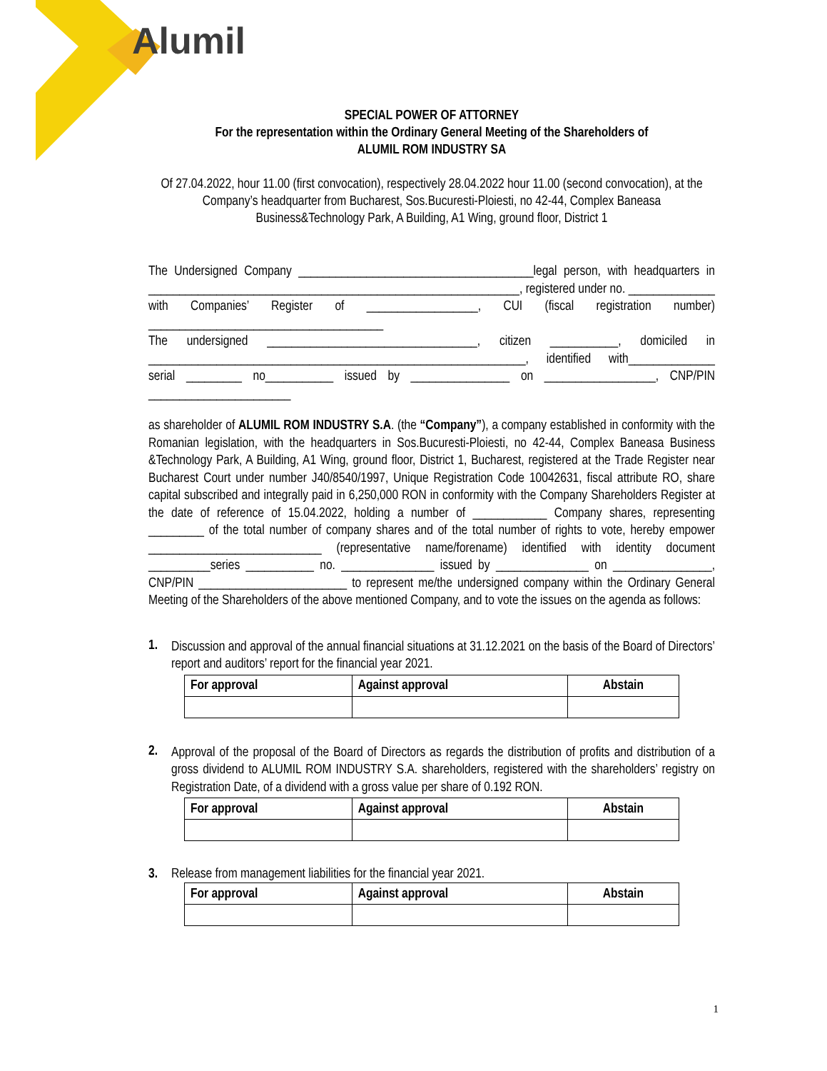Alumil
SPECIAL POWER OF ATTORNEY
For the representation within the Ordinary General Meeting of the Shareholders of
ALUMIL ROM INDUSTRY SA
Of 27.04.2022, hour 11.00 (first convocation), respectively 28.04.2022 hour 11.00 (second convocation), at the Company’s headquarter from Bucharest, Sos.Bucuresti-Ploiesti, no 42-44, Complex Baneasa Business&Technology Park, A Building, A1 Wing, ground floor, District 1
The Undersigned Company ______________________________________legal person, with headquarters in ____________________________________________________________, registered under no. ______________ with Companies’ Register of __________________, CUI (fiscal registration number) ______________________________________
The undersigned __________________________________, citizen ___________, domiciled in _____________________________________________________________, identified with______________ serial _________ no___________ issued by ________________ on __________________, CNP/PIN _______________________
as shareholder of ALUMIL ROM INDUSTRY S.A. (the “Company”), a company established in conformity with the Romanian legislation, with the headquarters in Sos.Bucuresti-Ploiesti, no 42-44, Complex Baneasa Business &Technology Park, A Building, A1 Wing, ground floor, District 1, Bucharest, registered at the Trade Register near Bucharest Court under number J40/8540/1997, Unique Registration Code 10042631, fiscal attribute RO, share capital subscribed and integrally paid in 6,250,000 RON in conformity with the Company Shareholders Register at the date of reference of 15.04.2022, holding a number of ____________ Company shares, representing _________ of the total number of company shares and of the total number of rights to vote, hereby empower ____________________________ (representative name/forename) identified with identity document __________series ___________ no. _______________ issued by _______________ on ________________, CNP/PIN ________________________ to represent me/the undersigned company within the Ordinary General Meeting of the Shareholders of the above mentioned Company, and to vote the issues on the agenda as follows:
1.
Discussion and approval of the annual financial situations at 31.12.2021 on the basis of the Board of Directors’ report and auditors’ report for the financial year 2021.
| For approval | Against approval | Abstain |
2.
Approval of the proposal of the Board of Directors as regards the distribution of profits and distribution of a gross dividend to ALUMIL ROM INDUSTRY S.A. shareholders, registered with the shareholders’ registry on Registration Date, of a dividend with a gross value per share of 0.192 RON.
| For approval | Against approval | Abstain |
3. Release from management liabilities for the financial year 2021.
| For approval | Against approval | Abstain |
1